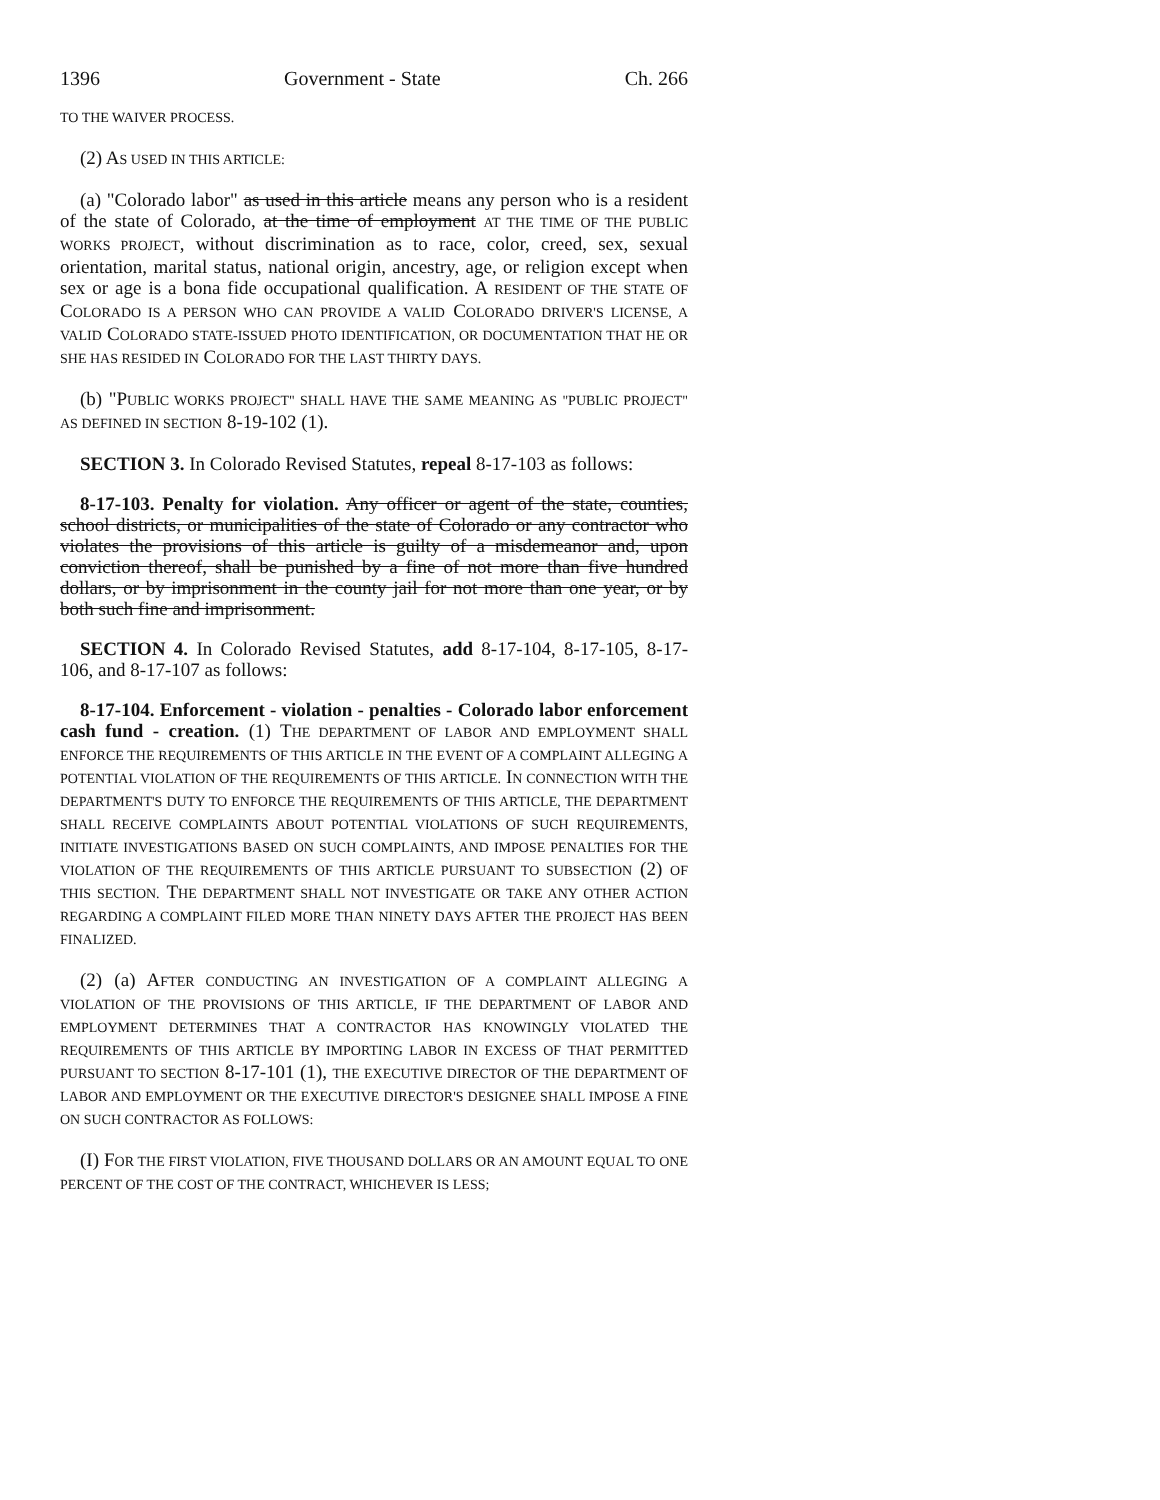1396 Government - State Ch. 266
TO THE WAIVER PROCESS.
(2) AS USED IN THIS ARTICLE:
(a) "Colorado labor" as used in this article means any person who is a resident of the state of Colorado, at the time of employment AT THE TIME OF THE PUBLIC WORKS PROJECT, without discrimination as to race, color, creed, sex, sexual orientation, marital status, national origin, ancestry, age, or religion except when sex or age is a bona fide occupational qualification. A RESIDENT OF THE STATE OF COLORADO IS A PERSON WHO CAN PROVIDE A VALID COLORADO DRIVER'S LICENSE, A VALID COLORADO STATE-ISSUED PHOTO IDENTIFICATION, OR DOCUMENTATION THAT HE OR SHE HAS RESIDED IN COLORADO FOR THE LAST THIRTY DAYS.
(b) "PUBLIC WORKS PROJECT" SHALL HAVE THE SAME MEANING AS "PUBLIC PROJECT" AS DEFINED IN SECTION 8-19-102 (1).
SECTION 3. In Colorado Revised Statutes, repeal 8-17-103 as follows:
8-17-103. Penalty for violation. Any officer or agent of the state, counties, school districts, or municipalities of the state of Colorado or any contractor who violates the provisions of this article is guilty of a misdemeanor and, upon conviction thereof, shall be punished by a fine of not more than five hundred dollars, or by imprisonment in the county jail for not more than one year, or by both such fine and imprisonment.
SECTION 4. In Colorado Revised Statutes, add 8-17-104, 8-17-105, 8-17-106, and 8-17-107 as follows:
8-17-104. Enforcement - violation - penalties - Colorado labor enforcement cash fund - creation. (1) THE DEPARTMENT OF LABOR AND EMPLOYMENT SHALL ENFORCE THE REQUIREMENTS OF THIS ARTICLE IN THE EVENT OF A COMPLAINT ALLEGING A POTENTIAL VIOLATION OF THE REQUIREMENTS OF THIS ARTICLE. IN CONNECTION WITH THE DEPARTMENT'S DUTY TO ENFORCE THE REQUIREMENTS OF THIS ARTICLE, THE DEPARTMENT SHALL RECEIVE COMPLAINTS ABOUT POTENTIAL VIOLATIONS OF SUCH REQUIREMENTS, INITIATE INVESTIGATIONS BASED ON SUCH COMPLAINTS, AND IMPOSE PENALTIES FOR THE VIOLATION OF THE REQUIREMENTS OF THIS ARTICLE PURSUANT TO SUBSECTION (2) OF THIS SECTION. THE DEPARTMENT SHALL NOT INVESTIGATE OR TAKE ANY OTHER ACTION REGARDING A COMPLAINT FILED MORE THAN NINETY DAYS AFTER THE PROJECT HAS BEEN FINALIZED.
(2) (a) AFTER CONDUCTING AN INVESTIGATION OF A COMPLAINT ALLEGING A VIOLATION OF THE PROVISIONS OF THIS ARTICLE, IF THE DEPARTMENT OF LABOR AND EMPLOYMENT DETERMINES THAT A CONTRACTOR HAS KNOWINGLY VIOLATED THE REQUIREMENTS OF THIS ARTICLE BY IMPORTING LABOR IN EXCESS OF THAT PERMITTED PURSUANT TO SECTION 8-17-101 (1), THE EXECUTIVE DIRECTOR OF THE DEPARTMENT OF LABOR AND EMPLOYMENT OR THE EXECUTIVE DIRECTOR'S DESIGNEE SHALL IMPOSE A FINE ON SUCH CONTRACTOR AS FOLLOWS:
(I) FOR THE FIRST VIOLATION, FIVE THOUSAND DOLLARS OR AN AMOUNT EQUAL TO ONE PERCENT OF THE COST OF THE CONTRACT, WHICHEVER IS LESS;